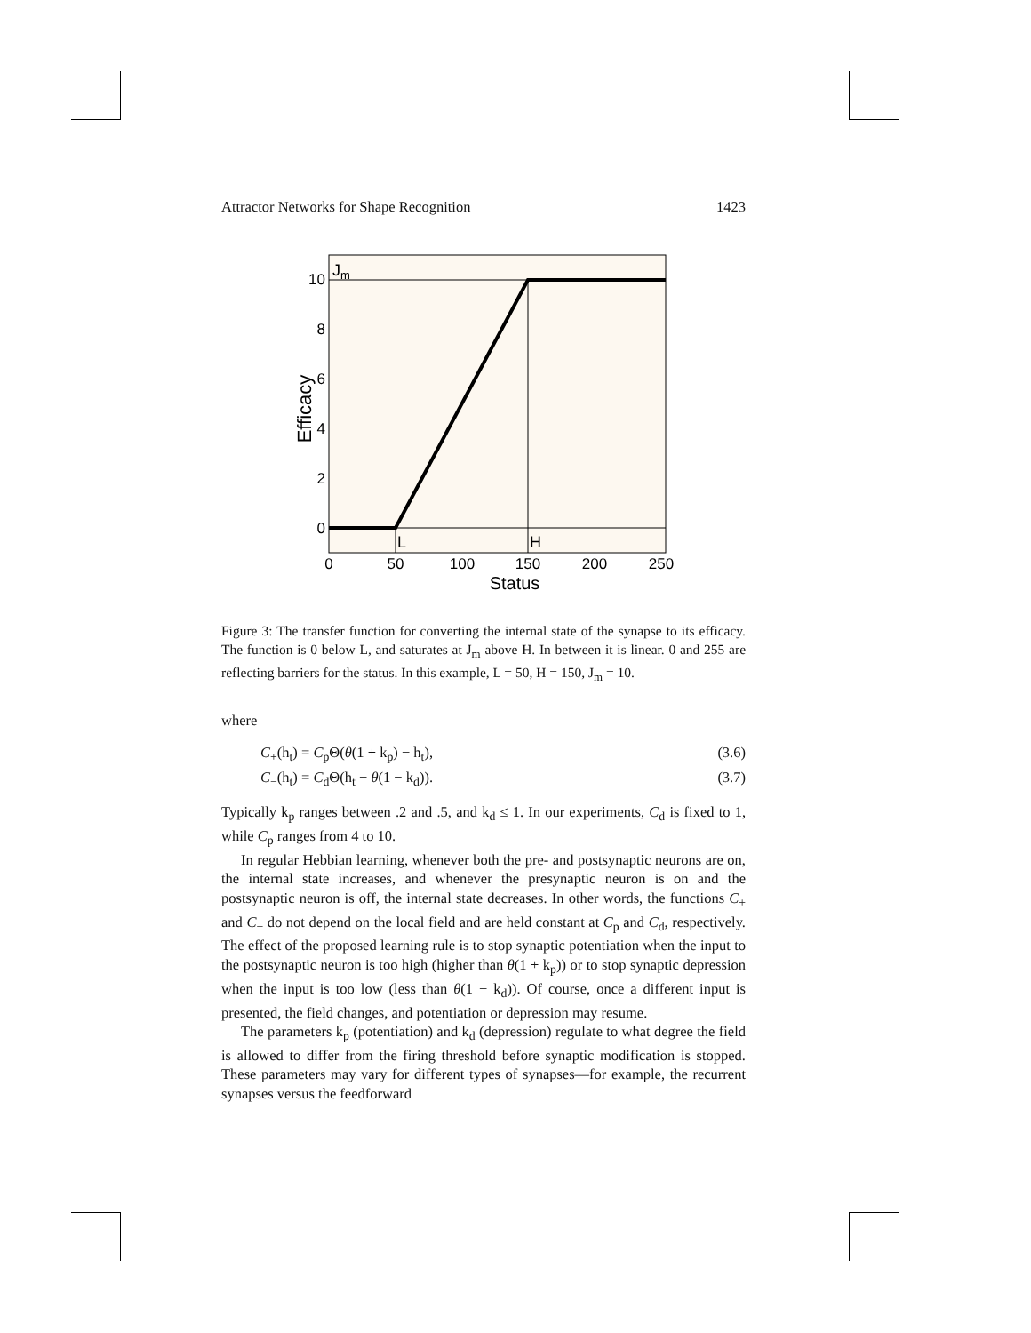Attractor Networks for Shape Recognition 1423
10
8
6
4
2
0
0
50
100
150
200
250
Status
Efficacy
Jm
L
H
Figure 3: The transfer function for converting the internal state of the synapse to its efficacy. The function is 0 below L, and saturates at J<sub>m</sub> above H. In between it is linear. 0 and 255 are reflecting barriers for the status. In this example, L = 50, H = 150, J<sub>m</sub> = 10.
where
C<sub>+</sub>(h<sub>t</sub>) = C<sub>p</sub>Θ(θ(1 + k<sub>p</sub>) − h<sub>t</sub>), (3.6)
C<sub>−</sub>(h<sub>t</sub>) = C<sub>d</sub>Θ(h<sub>t</sub> − θ(1 − k<sub>d</sub>)). (3.7)
Typically k<sub>p</sub> ranges between .2 and .5, and k<sub>d</sub> ≤ 1. In our experiments, C<sub>d</sub> is fixed to 1, while C<sub>p</sub> ranges from 4 to 10.
In regular Hebbian learning, whenever both the pre- and postsynaptic neurons are on, the internal state increases, and whenever the presynaptic neuron is on and the postsynaptic neuron is off, the internal state decreases. In other words, the functions C<sub>+</sub> and C<sub>−</sub> do not depend on the local field and are held constant at C<sub>p</sub> and C<sub>d</sub>, respectively. The effect of the proposed learning rule is to stop synaptic potentiation when the input to the postsynaptic neuron is too high (higher than θ(1 + k<sub>p</sub>)) or to stop synaptic depression when the input is too low (less than θ(1 − k<sub>d</sub>)). Of course, once a different input is presented, the field changes, and potentiation or depression may resume.
The parameters k<sub>p</sub> (potentiation) and k<sub>d</sub> (depression) regulate to what degree the field is allowed to differ from the firing threshold before synaptic modification is stopped. These parameters may vary for different types of synapses—for example, the recurrent synapses versus the feedforward